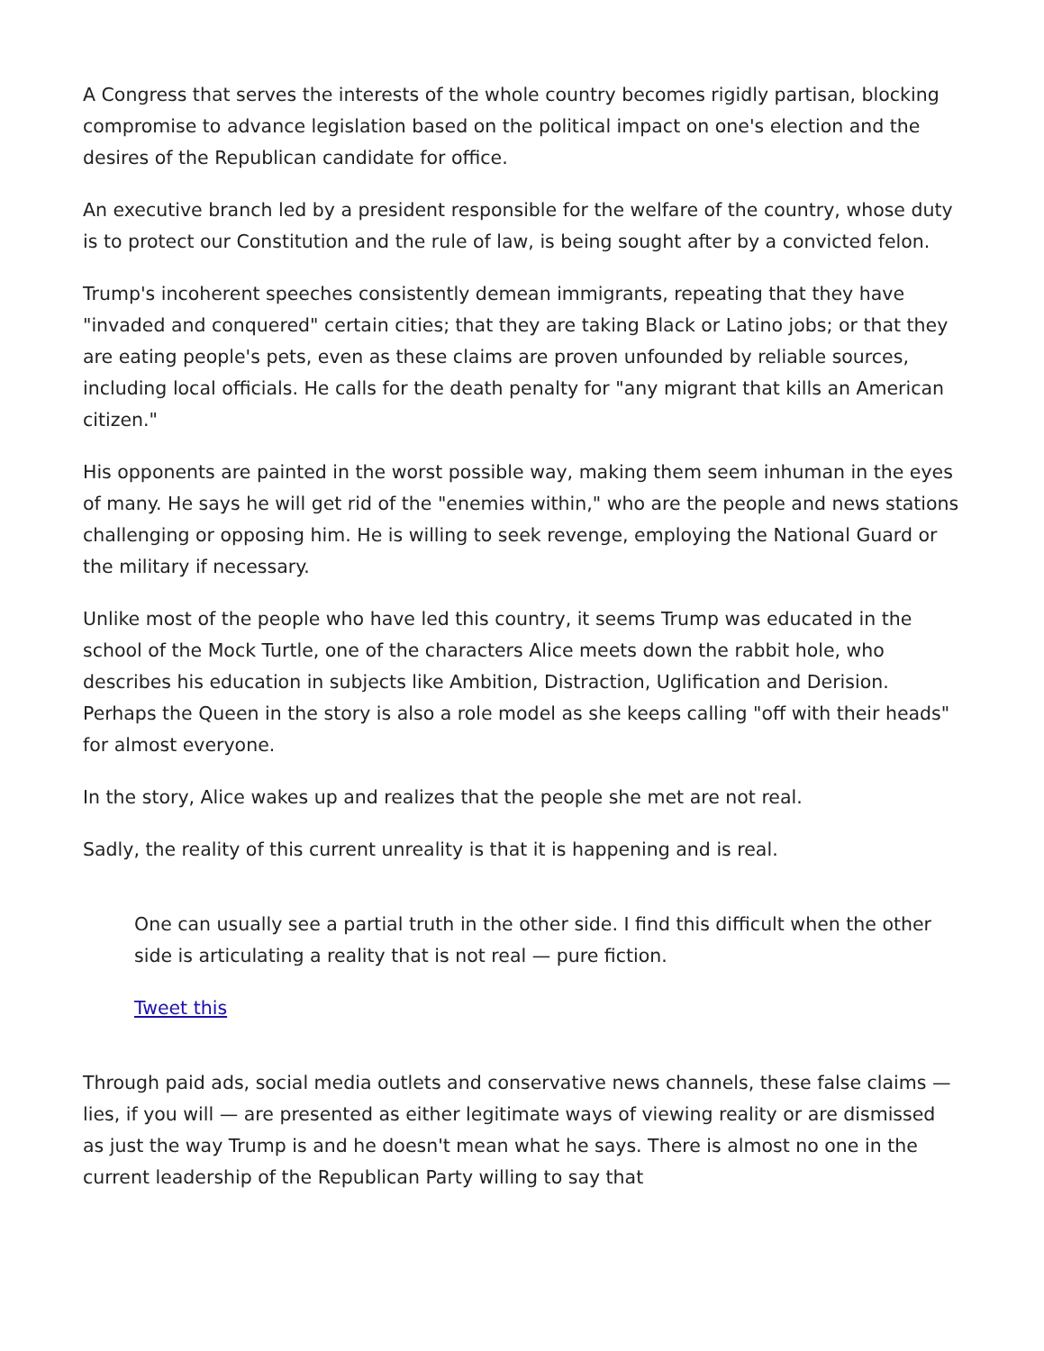A Congress that serves the interests of the whole country becomes rigidly partisan, blocking compromise to advance legislation based on the political impact on one's election and the desires of the Republican candidate for office.
An executive branch led by a president responsible for the welfare of the country, whose duty is to protect our Constitution and the rule of law, is being sought after by a convicted felon.
Trump's incoherent speeches consistently demean immigrants, repeating that they have "invaded and conquered" certain cities; that they are taking Black or Latino jobs; or that they are eating people's pets, even as these claims are proven unfounded by reliable sources, including local officials. He calls for the death penalty for "any migrant that kills an American citizen."
His opponents are painted in the worst possible way, making them seem inhuman in the eyes of many. He says he will get rid of the "enemies within," who are the people and news stations challenging or opposing him. He is willing to seek revenge, employing the National Guard or the military if necessary.
Unlike most of the people who have led this country, it seems Trump was educated in the school of the Mock Turtle, one of the characters Alice meets down the rabbit hole, who describes his education in subjects like Ambition, Distraction, Uglification and Derision. Perhaps the Queen in the story is also a role model as she keeps calling "off with their heads" for almost everyone.
In the story, Alice wakes up and realizes that the people she met are not real.
Sadly, the reality of this current unreality is that it is happening and is real.
One can usually see a partial truth in the other side. I find this difficult when the other side is articulating a reality that is not real — pure fiction.
Tweet this
Through paid ads, social media outlets and conservative news channels, these false claims — lies, if you will — are presented as either legitimate ways of viewing reality or are dismissed as just the way Trump is and he doesn't mean what he says. There is almost no one in the current leadership of the Republican Party willing to say that